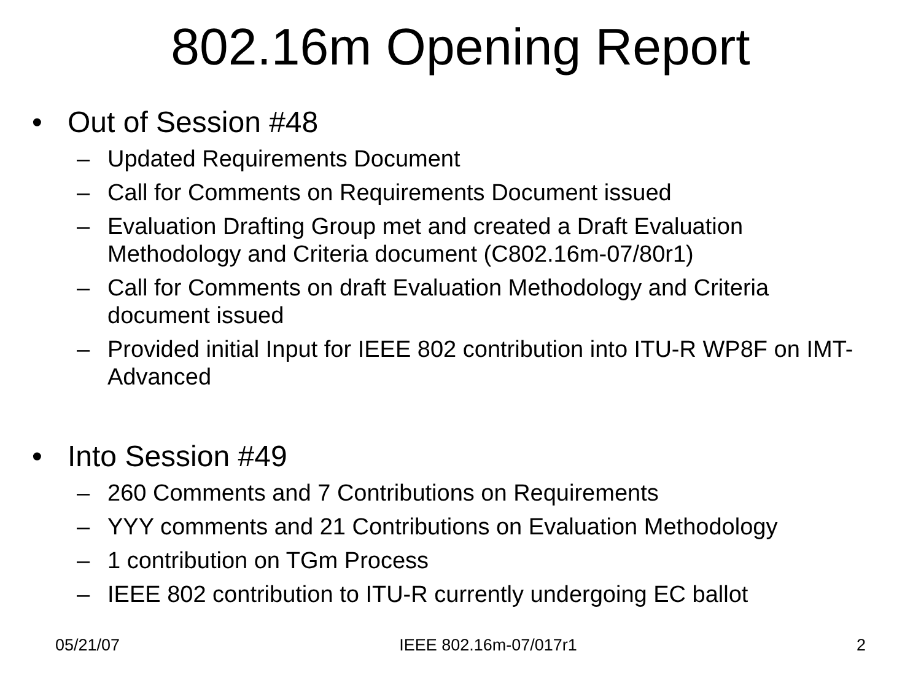802.16m Opening Report
• Out of Session #48
– Updated Requirements Document
– Call for Comments on Requirements Document issued
– Evaluation Drafting Group met and created a Draft Evaluation Methodology and Criteria document (C802.16m-07/80r1)
– Call for Comments on draft Evaluation Methodology and Criteria document issued
– Provided initial Input for IEEE 802 contribution into ITU-R WP8F on IMT-Advanced
• Into Session #49
– 260 Comments and 7 Contributions on Requirements
– YYY comments and 21 Contributions on Evaluation Methodology
– 1 contribution on TGm Process
– IEEE 802 contribution to ITU-R currently undergoing EC ballot
05/21/07 IEEE 802.16m-07/017r1 2